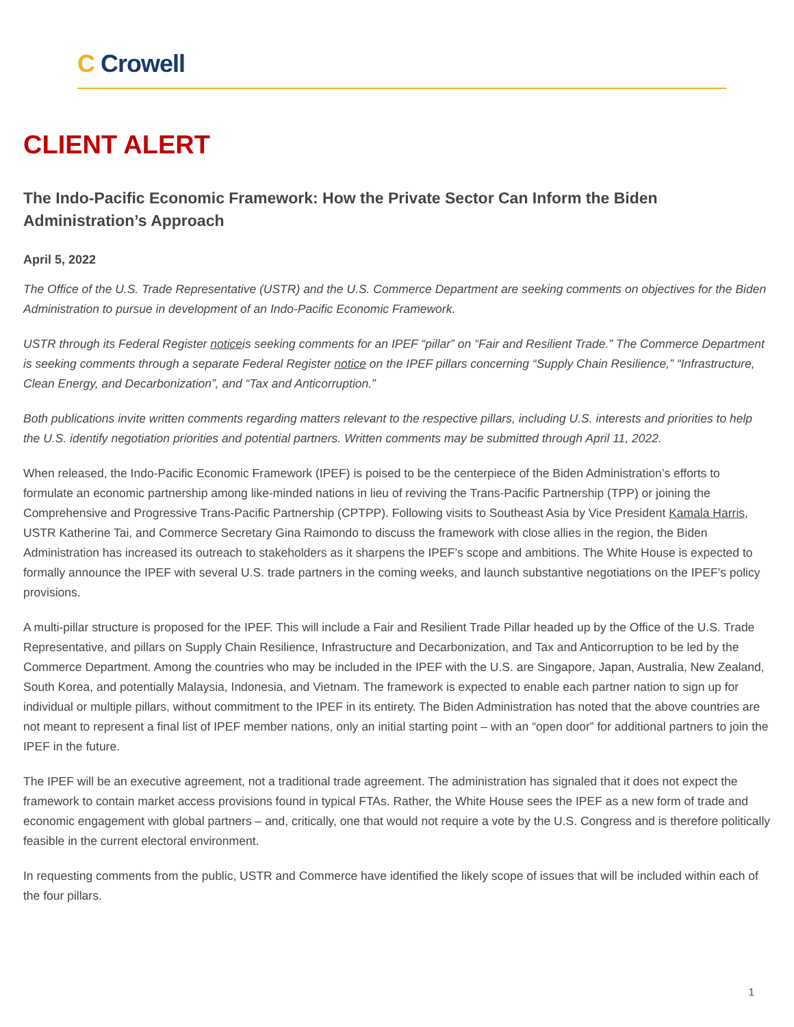C Crowell
CLIENT ALERT
The Indo-Pacific Economic Framework: How the Private Sector Can Inform the Biden Administration’s Approach
April 5, 2022
The Office of the U.S. Trade Representative (USTR) and the U.S. Commerce Department are seeking comments on objectives for the Biden Administration to pursue in development of an Indo-Pacific Economic Framework.
USTR through its Federal Register noticeis seeking comments for an IPEF “pillar” on “Fair and Resilient Trade.” The Commerce Department is seeking comments through a separate Federal Register notice on the IPEF pillars concerning “Supply Chain Resilience,” “Infrastructure, Clean Energy, and Decarbonization”, and “Tax and Anticorruption.”
Both publications invite written comments regarding matters relevant to the respective pillars, including U.S. interests and priorities to help the U.S. identify negotiation priorities and potential partners. Written comments may be submitted through April 11, 2022.
When released, the Indo-Pacific Economic Framework (IPEF) is poised to be the centerpiece of the Biden Administration’s efforts to formulate an economic partnership among like-minded nations in lieu of reviving the Trans-Pacific Partnership (TPP) or joining the Comprehensive and Progressive Trans-Pacific Partnership (CPTPP). Following visits to Southeast Asia by Vice President Kamala Harris, USTR Katherine Tai, and Commerce Secretary Gina Raimondo to discuss the framework with close allies in the region, the Biden Administration has increased its outreach to stakeholders as it sharpens the IPEF’s scope and ambitions. The White House is expected to formally announce the IPEF with several U.S. trade partners in the coming weeks, and launch substantive negotiations on the IPEF’s policy provisions.
A multi-pillar structure is proposed for the IPEF. This will include a Fair and Resilient Trade Pillar headed up by the Office of the U.S. Trade Representative, and pillars on Supply Chain Resilience, Infrastructure and Decarbonization, and Tax and Anticorruption to be led by the Commerce Department. Among the countries who may be included in the IPEF with the U.S. are Singapore, Japan, Australia, New Zealand, South Korea, and potentially Malaysia, Indonesia, and Vietnam. The framework is expected to enable each partner nation to sign up for individual or multiple pillars, without commitment to the IPEF in its entirety. The Biden Administration has noted that the above countries are not meant to represent a final list of IPEF member nations, only an initial starting point – with an “open door” for additional partners to join the IPEF in the future.
The IPEF will be an executive agreement, not a traditional trade agreement. The administration has signaled that it does not expect the framework to contain market access provisions found in typical FTAs. Rather, the White House sees the IPEF as a new form of trade and economic engagement with global partners – and, critically, one that would not require a vote by the U.S. Congress and is therefore politically feasible in the current electoral environment.
In requesting comments from the public, USTR and Commerce have identified the likely scope of issues that will be included within each of the four pillars.
1